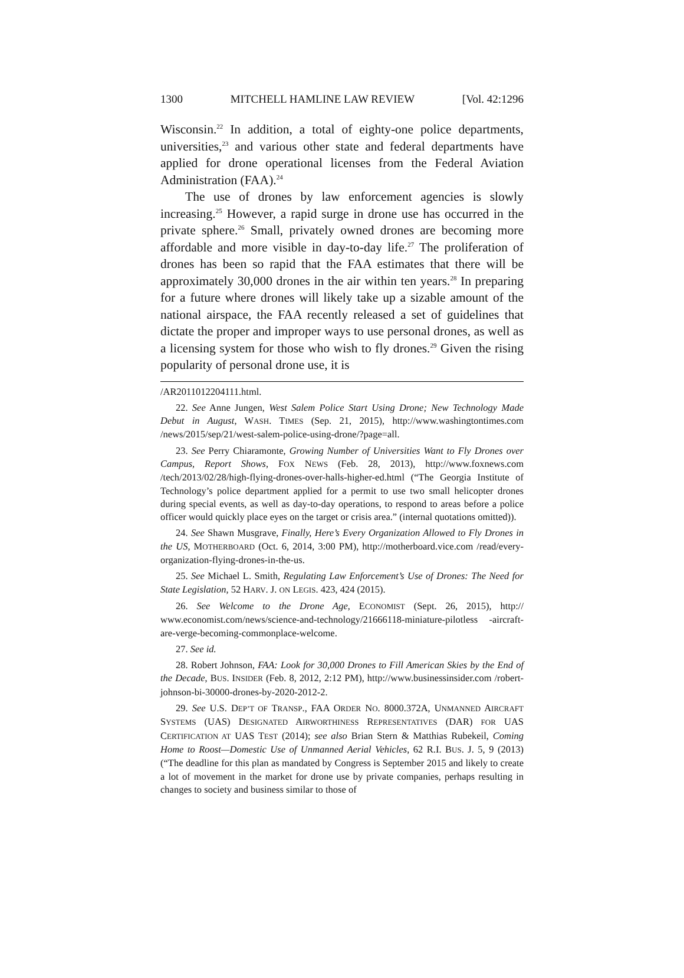1300 MITCHELL HAMLINE LAW REVIEW [Vol. 42:1296
Wisconsin.<sup>22</sup> In addition, a total of eighty-one police departments, universities,<sup>23</sup> and various other state and federal departments have applied for drone operational licenses from the Federal Aviation Administration (FAA).<sup>24</sup>
The use of drones by law enforcement agencies is slowly increasing.<sup>25</sup> However, a rapid surge in drone use has occurred in the private sphere.<sup>26</sup> Small, privately owned drones are becoming more affordable and more visible in day-to-day life.<sup>27</sup> The proliferation of drones has been so rapid that the FAA estimates that there will be approximately 30,000 drones in the air within ten years.<sup>28</sup> In preparing for a future where drones will likely take up a sizable amount of the national airspace, the FAA recently released a set of guidelines that dictate the proper and improper ways to use personal drones, as well as a licensing system for those who wish to fly drones.<sup>29</sup> Given the rising popularity of personal drone use, it is
/AR2011012204111.html.
22. See Anne Jungen, West Salem Police Start Using Drone; New Technology Made Debut in August, WASH. TIMES (Sep. 21, 2015), http://www.washingtontimes.com /news/2015/sep/21/west-salem-police-using-drone/?page=all.
23. See Perry Chiaramonte, Growing Number of Universities Want to Fly Drones over Campus, Report Shows, FOX NEWS (Feb. 28, 2013), http://www.foxnews.com /tech/2013/02/28/high-flying-drones-over-halls-higher-ed.html (“The Georgia Institute of Technology’s police department applied for a permit to use two small helicopter drones during special events, as well as day-to-day operations, to respond to areas before a police officer would quickly place eyes on the target or crisis area.” (internal quotations omitted)).
24. See Shawn Musgrave, Finally, Here’s Every Organization Allowed to Fly Drones in the US, MOTHERBOARD (Oct. 6, 2014, 3:00 PM), http://motherboard.vice.com /read/every-organization-flying-drones-in-the-us.
25. See Michael L. Smith, Regulating Law Enforcement’s Use of Drones: The Need for State Legislation, 52 HARV. J. ON LEGIS. 423, 424 (2015).
26. See Welcome to the Drone Age, ECONOMIST (Sept. 26, 2015), http:// www.economist.com/news/science-and-technology/21666118-miniature-pilotless -aircraft-are-verge-becoming-commonplace-welcome.
27. See id.
28. Robert Johnson, FAA: Look for 30,000 Drones to Fill American Skies by the End of the Decade, BUS. INSIDER (Feb. 8, 2012, 2:12 PM), http://www.businessinsider.com /robert-johnson-bi-30000-drones-by-2020-2012-2.
29. See U.S. DEP’T OF TRANSP., FAA ORDER NO. 8000.372A, UNMANNED AIRCRAFT SYSTEMS (UAS) DESIGNATED AIRWORTHINESS REPRESENTATIVES (DAR) FOR UAS CERTIFICATION AT UAS TEST (2014); see also Brian Stern & Matthias Rubekeil, Coming Home to Roost—Domestic Use of Unmanned Aerial Vehicles, 62 R.I. BUS. J. 5, 9 (2013) (“The deadline for this plan as mandated by Congress is September 2015 and likely to create a lot of movement in the market for drone use by private companies, perhaps resulting in changes to society and business similar to those of